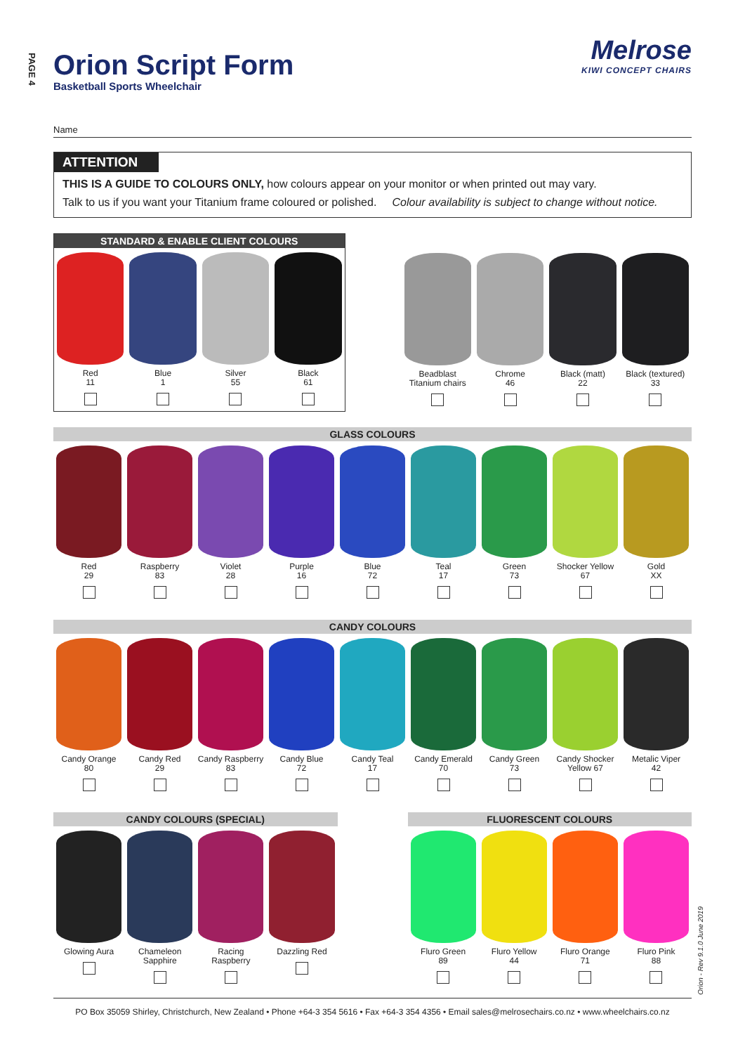PAGE 4
Orion Script Form
Basketball Sports Wheelchair
Melrose
KIWI CONCEPT CHAIRS
Name
ATTENTION
THIS IS A GUIDE TO COLOURS ONLY, how colours appear on your monitor or when printed out may vary.
Talk to us if you want your Titanium frame coloured or polished. Colour availability is subject to change without notice.
STANDARD & ENABLE CLIENT COLOURS
Red
11
Blue
1
Silver
55
Black
61
Beadblast
Titanium chairs
Chrome
46
Black (matt)
22
Black (textured)
33
GLASS COLOURS
Red
29
Raspberry
83
Violet
28
Purple
16
Blue
72
Teal
17
Green
73
Shocker Yellow
67
Gold
XX
CANDY COLOURS
Candy Orange
80
Candy Red
29
Candy Raspberry
83
Candy Blue
72
Candy Teal
17
Candy Emerald
70
Candy Green
73
Candy Shocker
Yellow 67
Metalic Viper
42
CANDY COLOURS (SPECIAL)
Glowing Aura Chameleon
Sapphire
Racing
Raspberry
Dazzling Red
FLUORESCENT COLOURS
Fluro Green
89
Fluro Yellow
44
Fluro Orange
71
Fluro Pink
88
Orion - Rev 9.1.0 June 2019
PO Box 35059 Shirley, Christchurch, New Zealand • Phone +64-3 354 5616 • Fax +64-3 354 4356 • Email sales@melrosechairs.co.nz • www.wheelchairs.co.nz